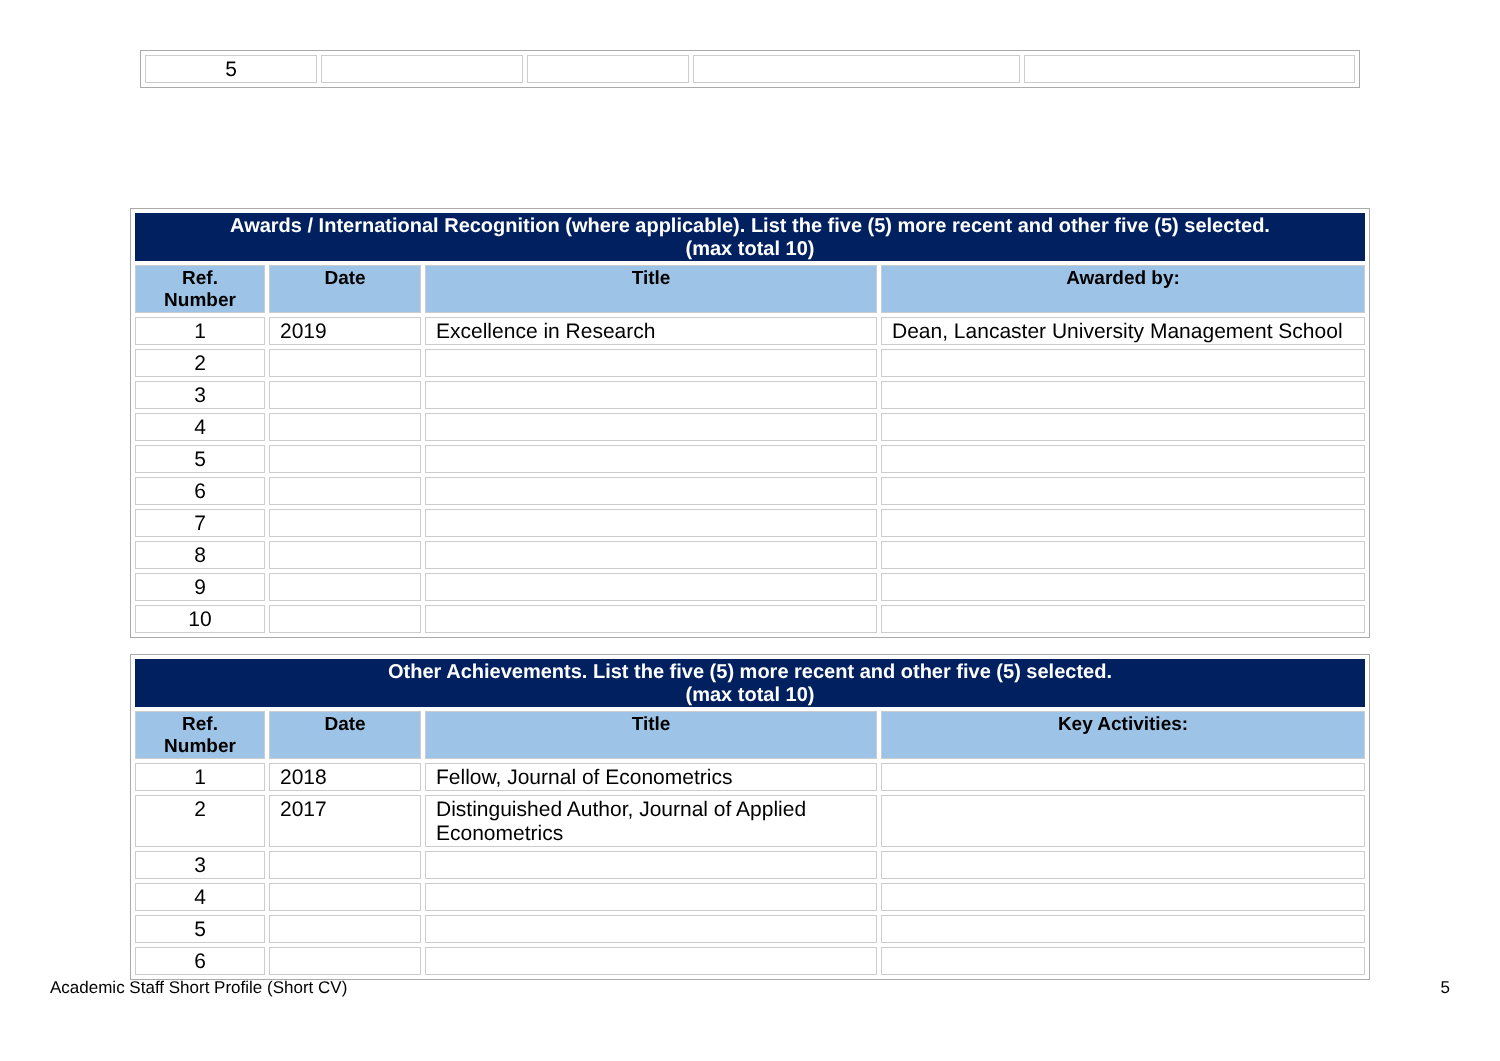| 5 | | | | |
| Awards / International Recognition (where applicable). List the five (5) more recent and other five (5) selected. (max total 10) | | | |
| Ref. Number | Date | Title | Awarded by: |
| 1 | 2019 | Excellence in Research | Dean, Lancaster University Management School |
| 2 | | | |
| 3 | | | |
| 4 | | | |
| 5 | | | |
| 6 | | | |
| 7 | | | |
| 8 | | | |
| 9 | | | |
| 10 | | | |
| Other Achievements. List the five (5) more recent and other five (5) selected. (max total 10) | | | |
| Ref. Number | Date | Title | Key Activities: |
| 1 | 2018 | Fellow, Journal of Econometrics | |
| 2 | 2017 | Distinguished Author, Journal of Applied Econometrics | |
| 3 | | | |
| 4 | | | |
| 5 | | | |
| 6 | | | |
Academic Staff Short Profile (Short CV) 5